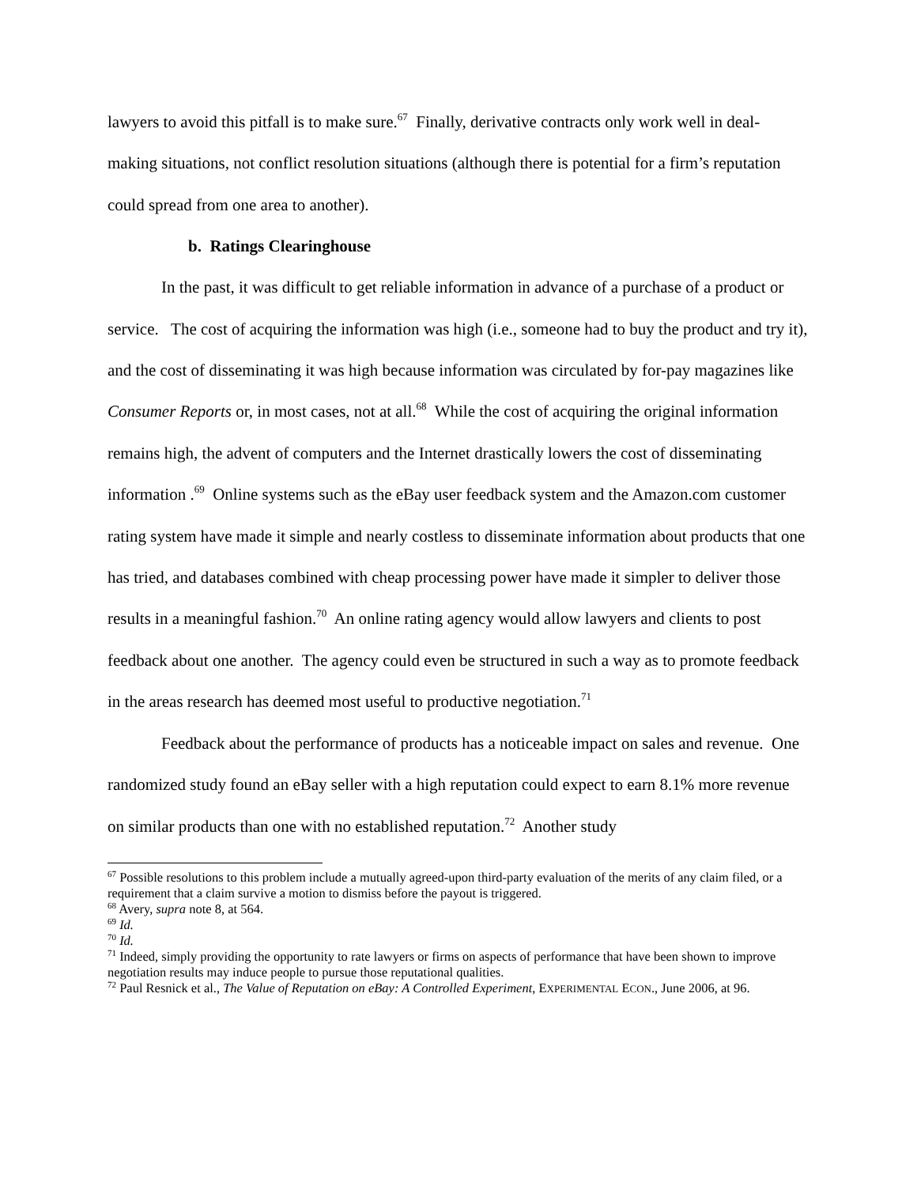lawyers to avoid this pitfall is to make sure.<sup>67</sup> Finally, derivative contracts only work well in deal-making situations, not conflict resolution situations (although there is potential for a firm’s reputation could spread from one area to another).
b. Ratings Clearinghouse
In the past, it was difficult to get reliable information in advance of a purchase of a product or service. The cost of acquiring the information was high (i.e., someone had to buy the product and try it), and the cost of disseminating it was high because information was circulated by for-pay magazines like Consumer Reports or, in most cases, not at all.<sup>68</sup> While the cost of acquiring the original information remains high, the advent of computers and the Internet drastically lowers the cost of disseminating information .<sup>69</sup> Online systems such as the eBay user feedback system and the Amazon.com customer rating system have made it simple and nearly costless to disseminate information about products that one has tried, and databases combined with cheap processing power have made it simpler to deliver those results in a meaningful fashion.<sup>70</sup> An online rating agency would allow lawyers and clients to post feedback about one another. The agency could even be structured in such a way as to promote feedback in the areas research has deemed most useful to productive negotiation.<sup>71</sup>
Feedback about the performance of products has a noticeable impact on sales and revenue. One randomized study found an eBay seller with a high reputation could expect to earn 8.1% more revenue on similar products than one with no established reputation.<sup>72</sup> Another study
<sup>67</sup> Possible resolutions to this problem include a mutually agreed-upon third-party evaluation of the merits of any claim filed, or a requirement that a claim survive a motion to dismiss before the payout is triggered.
<sup>68</sup> Avery, supra note 8, at 564.
<sup>69</sup> Id.
<sup>70</sup> Id.
<sup>71</sup> Indeed, simply providing the opportunity to rate lawyers or firms on aspects of performance that have been shown to improve negotiation results may induce people to pursue those reputational qualities.
<sup>72</sup> Paul Resnick et al., The Value of Reputation on eBay: A Controlled Experiment, EXPERIMENTAL ECON., June 2006, at 96.